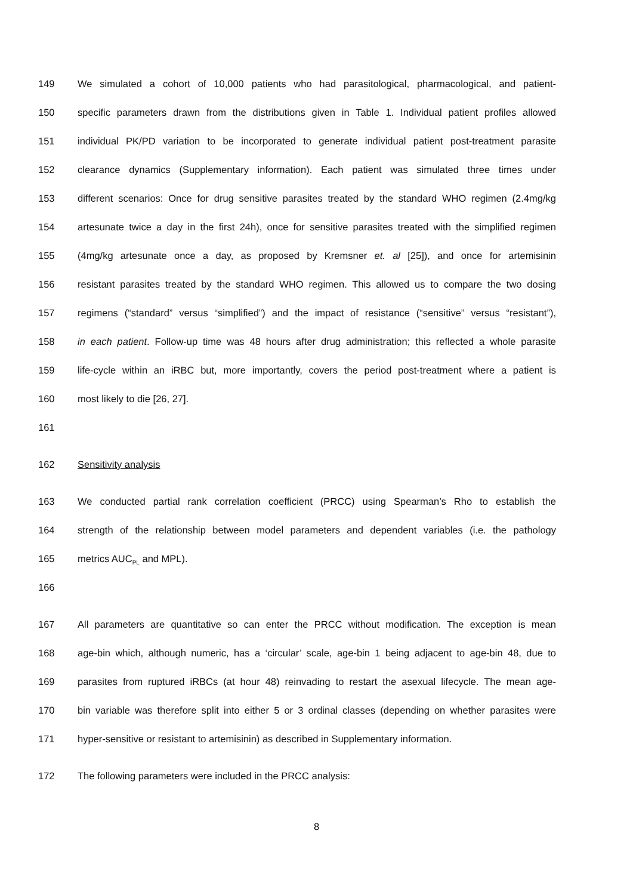149 We simulated a cohort of 10,000 patients who had parasitological, pharmacological, and patient-
150 specific parameters drawn from the distributions given in Table 1. Individual patient profiles allowed
151 individual PK/PD variation to be incorporated to generate individual patient post-treatment parasite
152 clearance dynamics (Supplementary information). Each patient was simulated three times under
153 different scenarios: Once for drug sensitive parasites treated by the standard WHO regimen (2.4mg/kg
154 artesunate twice a day in the first 24h), once for sensitive parasites treated with the simplified regimen
155 (4mg/kg artesunate once a day, as proposed by Kremsner et. al [25]), and once for artemisinin
156 resistant parasites treated by the standard WHO regimen. This allowed us to compare the two dosing
157 regimens (“standard” versus “simplified”) and the impact of resistance (“sensitive” versus “resistant”),
158 in each patient. Follow-up time was 48 hours after drug administration; this reflected a whole parasite
159 life-cycle within an iRBC but, more importantly, covers the period post-treatment where a patient is
160 most likely to die [26, 27].
161
162 Sensitivity analysis
163 We conducted partial rank correlation coefficient (PRCC) using Spearman’s Rho to establish the
164 strength of the relationship between model parameters and dependent variables (i.e. the pathology
165 metrics AUC<sub>PL</sub> and MPL).
166
167 All parameters are quantitative so can enter the PRCC without modification. The exception is mean
168 age-bin which, although numeric, has a ‘circular’ scale, age-bin 1 being adjacent to age-bin 48, due to
169 parasites from ruptured iRBCs (at hour 48) reinvading to restart the asexual lifecycle. The mean age-
170 bin variable was therefore split into either 5 or 3 ordinal classes (depending on whether parasites were
171 hyper-sensitive or resistant to artemisinin) as described in Supplementary information.
172 The following parameters were included in the PRCC analysis:
8